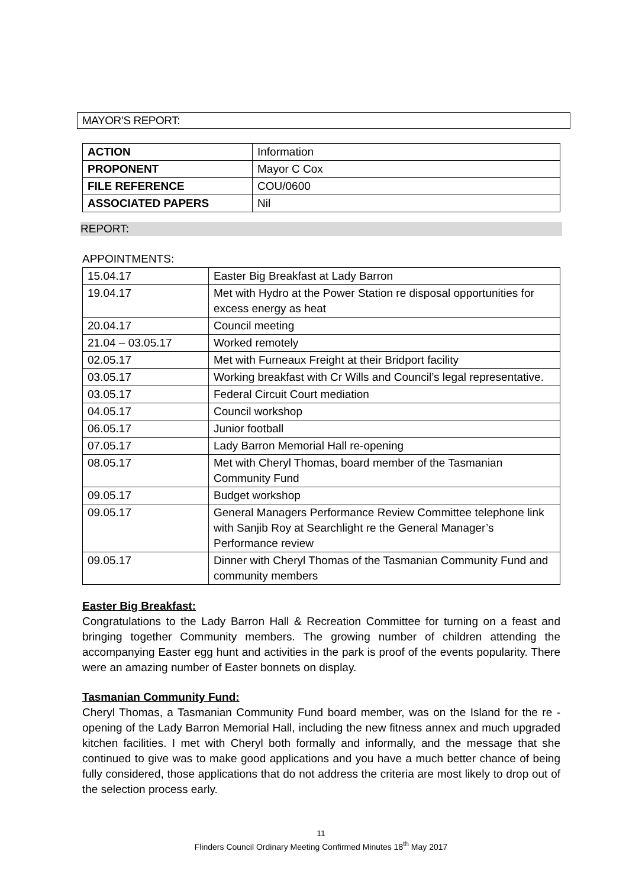MAYOR’S REPORT:
| ACTION | Information |
| PROPONENT | Mayor C Cox |
| FILE REFERENCE | COU/0600 |
| ASSOCIATED PAPERS | Nil |
REPORT:
APPOINTMENTS:
| 15.04.17 | Easter Big Breakfast at Lady Barron |
| 19.04.17 | Met with Hydro at the Power Station re disposal opportunities for excess energy as heat |
| 20.04.17 | Council meeting |
| 21.04 – 03.05.17 | Worked remotely |
| 02.05.17 | Met with Furneaux Freight at their Bridport facility |
| 03.05.17 | Working breakfast with Cr Wills and Council’s legal representative. |
| 03.05.17 | Federal Circuit Court mediation |
| 04.05.17 | Council workshop |
| 06.05.17 | Junior football |
| 07.05.17 | Lady Barron Memorial Hall re-opening |
| 08.05.17 | Met with Cheryl Thomas, board member of the Tasmanian Community Fund |
| 09.05.17 | Budget workshop |
| 09.05.17 | General Managers Performance Review Committee telephone link with Sanjib Roy at Searchlight re the General Manager’s Performance review |
| 09.05.17 | Dinner with Cheryl Thomas of the Tasmanian Community Fund and community members |
Easter Big Breakfast:
Congratulations to the Lady Barron Hall & Recreation Committee for turning on a feast and bringing together Community members. The growing number of children attending the accompanying Easter egg hunt and activities in the park is proof of the events popularity. There were an amazing number of Easter bonnets on display.
Tasmanian Community Fund:
Cheryl Thomas, a Tasmanian Community Fund board member, was on the Island for the re -opening of the Lady Barron Memorial Hall, including the new fitness annex and much upgraded kitchen facilities. I met with Cheryl both formally and informally, and the message that she continued to give was to make good applications and you have a much better chance of being fully considered, those applications that do not address the criteria are most likely to drop out of the selection process early.
11
Flinders Council Ordinary Meeting Confirmed Minutes 18<sup>th</sup> May 2017